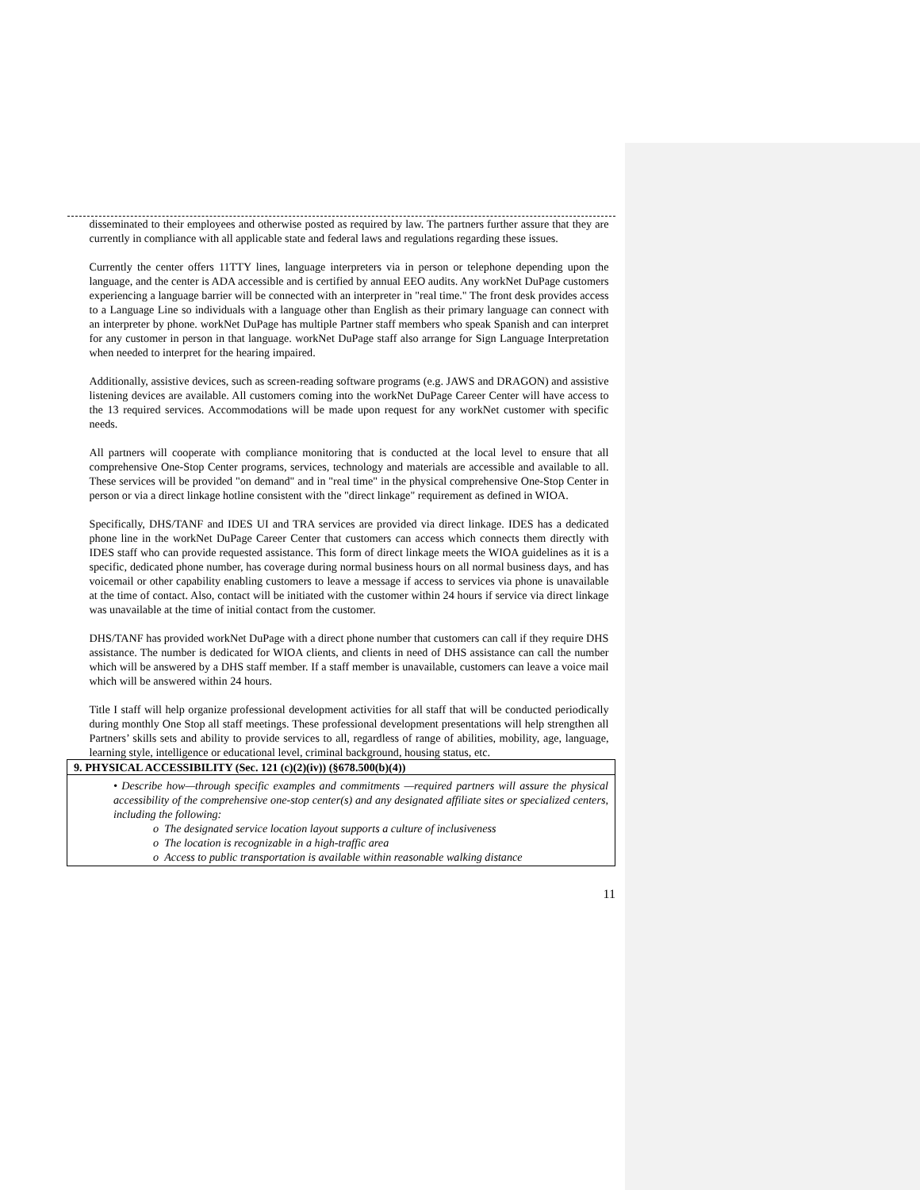| disseminated to their employees and otherwise posted as required by law. The partners further assure that they are currently in compliance with all applicable state and federal laws and regulations regarding these issues. Currently the center offers 11TTY lines, language interpreters via in person or telephone depending upon the language, and the center is ADA accessible and is certified by annual EEO audits. Any workNet DuPage customers experiencing a language barrier will be connected with an interpreter in "real time." The front desk provides access to a Language Line so individuals with a language other than English as their primary language can connect with an interpreter by phone. workNet DuPage has multiple Partner staff members who speak Spanish and can interpret for any customer in person in that language. workNet DuPage staff also arrange for Sign Language Interpretation when needed to interpret for the hearing impaired. Additionally, assistive devices, such as screen-reading software programs (e.g. JAWS and DRAGON) and assistive listening devices are available. All customers coming into the workNet DuPage Career Center will have access to the 13 required services. Accommodations will be made upon request for any workNet customer with specific needs. All partners will cooperate with compliance monitoring that is conducted at the local level to ensure that all comprehensive One-Stop Center programs, services, technology and materials are accessible and available to all. These services will be provided "on demand" and in "real time" in the physical comprehensive One-Stop Center in person or via a direct linkage hotline consistent with the "direct linkage" requirement as defined in WIOA. Specifically, DHS/TANF and IDES UI and TRA services are provided via direct linkage. IDES has a dedicated phone line in the workNet DuPage Career Center that customers can access which connects them directly with IDES staff who can provide requested assistance. This form of direct linkage meets the WIOA guidelines as it is a specific, dedicated phone number, has coverage during normal business hours on all normal business days, and has voicemail or other capability enabling customers to leave a message if access to services via phone is unavailable at the time of contact. Also, contact will be initiated with the customer within 24 hours if service via direct linkage was unavailable at the time of initial contact from the customer. DHS/TANF has provided workNet DuPage with a direct phone number that customers can call if they require DHS assistance. The number is dedicated for WIOA clients, and clients in need of DHS assistance can call the number which will be answered by a DHS staff member. If a staff member is unavailable, customers can leave a voice mail which will be answered within 24 hours. Title I staff will help organize professional development activities for all staff that will be conducted periodically during monthly One Stop all staff meetings. These professional development presentations will help strengthen all Partners’ skills sets and ability to provide services to all, regardless of range of abilities, mobility, age, language, learning style, intelligence or educational level, criminal background, housing status, etc. |
| 9. PHYSICAL ACCESSIBILITY (Sec. 121 (c)(2)(iv)) (§678.500(b)(4)) |
| • Describe how—through specific examples and commitments —required partners will assure the physical accessibility of the comprehensive one-stop center(s) and any designated affiliate sites or specialized centers, including the following: o The designated service location layout supports a culture of inclusiveness o The location is recognizable in a high-traffic area o Access to public transportation is available within reasonable walking distance |
11